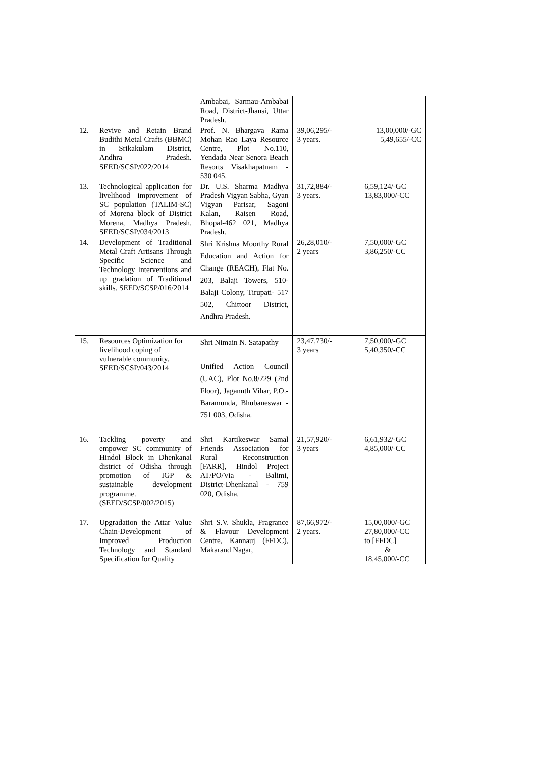| | | Ambabai, Sarmau-Ambabai Road, District-Jhansi, Uttar Pradesh. | | |
| 12. | Revive and Retain Brand Budithi Metal Crafts (BBMC) in Srikakulam District, Andhra Pradesh. SEED/SCSP/022/2014 | Prof. N. Bhargava Rama Mohan Rao Laya Resource Centre, Plot No.110, Yendada Near Senora Beach Resorts Visakhapatnam - 530 045. | 39,06,295/- 3 years. | 13,00,000/-GC 5,49,655/-CC |
| 13. | Technological application for livelihood improvement of SC population (TALIM-SC) of Morena block of District Morena, Madhya Pradesh. SEED/SCSP/034/2013 | Dr. U.S. Sharma Madhya Pradesh Vigyan Sabha, Gyan Vigyan Parisar, Sagoni Kalan, Raisen Road, Bhopal-462 021, Madhya Pradesh. | 31,72,884/- 3 years. | 6,59,124/-GC 13,83,000/-CC |
| 14. | Development of Traditional Metal Craft Artisans Through Specific Science and Technology Interventions and up gradation of Traditional skills. SEED/SCSP/016/2014 | Shri Krishna Moorthy Rural Education and Action for Change (REACH), Flat No. 203, Balaji Towers, 510-Balaji Colony, Tirupati- 517 502, Chittoor District, Andhra Pradesh. | 26,28,010/- 2 years | 7,50,000/-GC 3,86,250/-CC |
| 15. | Resources Optimization for livelihood coping of vulnerable community. SEED/SCSP/043/2014 | Shri Nimain N. Satapathy Unified Action Council (UAC), Plot No.8/229 (2nd Floor), Jagannth Vihar, P.O.- Baramunda, Bhubaneswar - 751 003, Odisha. | 23,47,730/- 3 years | 7,50,000/-GC 5,40,350/-CC |
| 16. | Tackling poverty and empower SC community of Hindol Block in Dhenkanal district of Odisha through promotion of IGP & sustainable development programme. (SEED/SCSP/002/2015) | Shri Kartikeswar Samal Friends Association for Rural Reconstruction [FARR], Hindol Project AT/PO/Via - Balimi, District-Dhenkanal - 759 020, Odisha. | 21,57,920/- 3 years | 6,61,932/-GC 4,85,000/-CC |
| 17. | Upgradation the Attar Value Chain-Development of Improved Production Technology and Standard Specification for Quality | Shri S.V. Shukla, Fragrance & Flavour Development Centre, Kannauj (FFDC), Makarand Nagar, | 87,66,972/- 2 years. | 15,00,000/-GC 27,80,000/-CC to [FFDC] & 18,45,000/-CC |